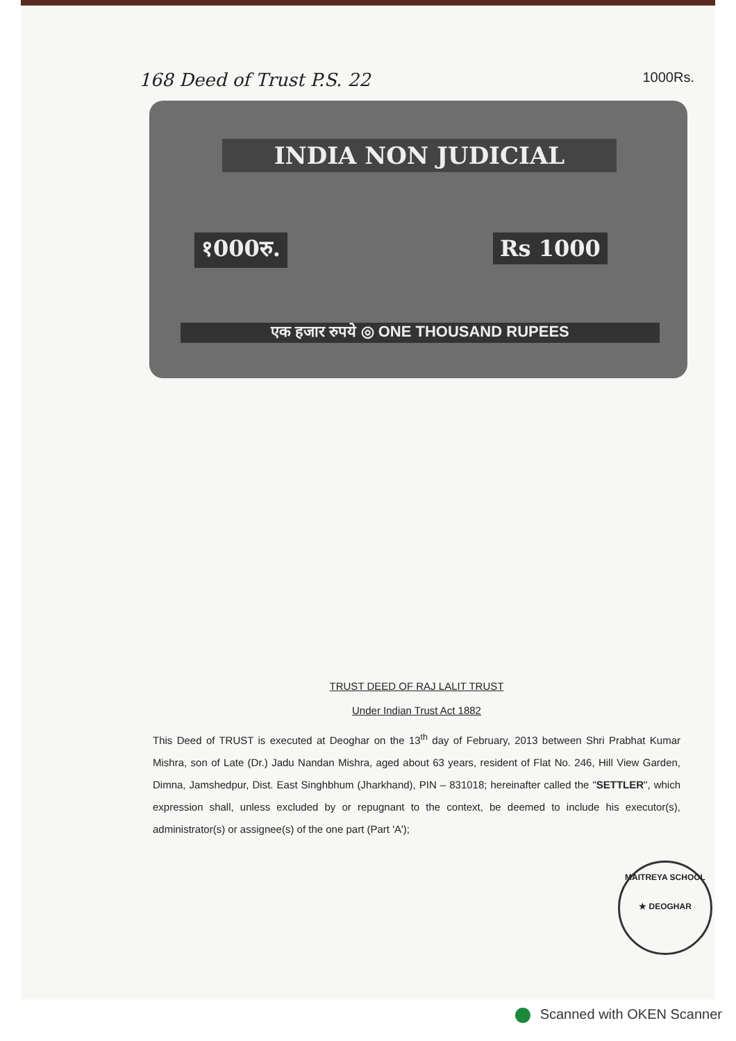168 Deed of Trust P.S. 22 1000Rs.
INDIA NON JUDICIAL
१000रु. Rs 1000
एक हजार रुपये ◎ ONE THOUSAND RUPEES
TRUST DEED OF RAJ LALIT TRUST
Under Indian Trust Act 1882
This Deed of TRUST is executed at Deoghar on the 13<sup>th</sup> day of February, 2013 between Shri Prabhat Kumar Mishra, son of Late (Dr.) Jadu Nandan Mishra, aged about 63 years, resident of Flat No. 246, Hill View Garden, Dimna, Jamshedpur, Dist. East Singhbhum (Jharkhand), PIN – 831018; hereinafter called the "SETTLER", which expression shall, unless excluded by or repugnant to the context, be deemed to include his executor(s), administrator(s) or assignee(s) of the one part (Part 'A');
MAITREYA SCHOOL
★ DEOGHAR
Scanned with OKEN Scanner